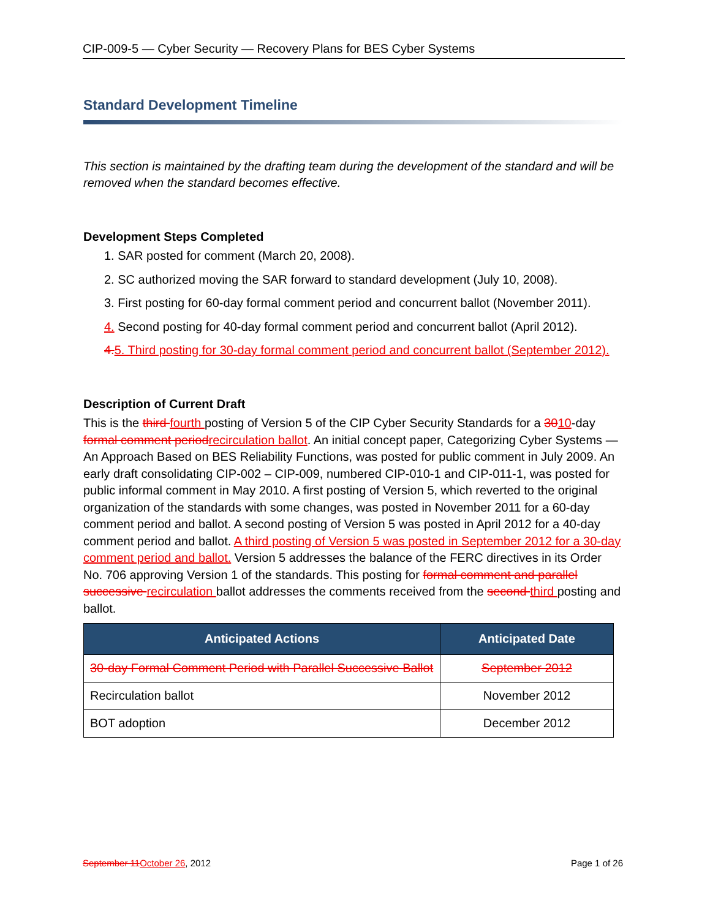CIP-009-5 — Cyber Security — Recovery Plans for BES Cyber Systems
Standard Development Timeline
This section is maintained by the drafting team during the development of the standard and will be removed when the standard becomes effective.
Development Steps Completed
1. SAR posted for comment (March 20, 2008).
2. SC authorized moving the SAR forward to standard development (July 10, 2008).
3. First posting for 60-day formal comment period and concurrent ballot (November 2011).
4. Second posting for 40-day formal comment period and concurrent ballot (April 2012).
4. 5. Third posting for 30-day formal comment period and concurrent ballot (September 2012).
Description of Current Draft
This is the third fourth posting of Version 5 of the CIP Cyber Security Standards for a 3010-day formal comment period recirculation ballot. An initial concept paper, Categorizing Cyber Systems — An Approach Based on BES Reliability Functions, was posted for public comment in July 2009. An early draft consolidating CIP-002 – CIP-009, numbered CIP-010-1 and CIP-011-1, was posted for public informal comment in May 2010. A first posting of Version 5, which reverted to the original organization of the standards with some changes, was posted in November 2011 for a 60-day comment period and ballot. A second posting of Version 5 was posted in April 2012 for a 40-day comment period and ballot. A third posting of Version 5 was posted in September 2012 for a 30-day comment period and ballot. Version 5 addresses the balance of the FERC directives in its Order No. 706 approving Version 1 of the standards. This posting for formal comment and parallel successive recirculation ballot addresses the comments received from the second third posting and ballot.
| Anticipated Actions | Anticipated Date |
| --- | --- |
| 30-day Formal Comment Period with Parallel Successive Ballot | September 2012 |
| Recirculation ballot | November 2012 |
| BOT adoption | December 2012 |
September 11 October 26, 2012 Page 1 of 26